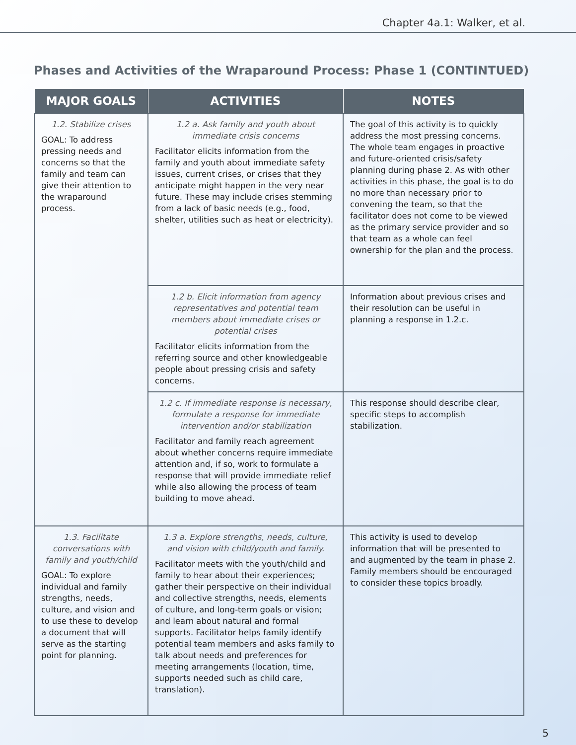Chapter 4a.1: Walker, et al.
Phases and Activities of the Wraparound Process: Phase 1 (CONTINTUED)
| MAJOR GOALS | ACTIVITIES | NOTES |
| --- | --- | --- |
| 1.2. Stabilize crises GOAL: To address pressing needs and concerns so that the family and team can give their attention to the wraparound process. | 1.2 a. Ask family and youth about immediate crisis concerns Facilitator elicits information from the family and youth about immediate safety issues, current crises, or crises that they anticipate might happen in the very near future. These may include crises stemming from a lack of basic needs (e.g., food, shelter, utilities such as heat or electricity). | The goal of this activity is to quickly address the most pressing concerns. The whole team engages in proactive and future-oriented crisis/safety planning during phase 2. As with other activities in this phase, the goal is to do no more than necessary prior to convening the team, so that the facilitator does not come to be viewed as the primary service provider and so that team as a whole can feel ownership for the plan and the process. |
| | 1.2 b. Elicit information from agency representatives and potential team members about immediate crises or potential crises Facilitator elicits information from the referring source and other knowledgeable people about pressing crisis and safety concerns. | Information about previous crises and their resolution can be useful in planning a response in 1.2.c. |
| | 1.2 c. If immediate response is necessary, formulate a response for immediate intervention and/or stabilization Facilitator and family reach agreement about whether concerns require immediate attention and, if so, work to formulate a response that will provide immediate relief while also allowing the process of team building to move ahead. | This response should describe clear, specific steps to accomplish stabilization. |
| 1.3. Facilitate conversations with family and youth/child GOAL: To explore individual and family strengths, needs, culture, and vision and to use these to develop a document that will serve as the starting point for planning. | 1.3 a. Explore strengths, needs, culture, and vision with child/youth and family. Facilitator meets with the youth/child and family to hear about their experiences; gather their perspective on their individual and collective strengths, needs, elements of culture, and long-term goals or vision; and learn about natural and formal supports. Facilitator helps family identify potential team members and asks family to talk about needs and preferences for meeting arrangements (location, time, supports needed such as child care, translation). | This activity is used to develop information that will be presented to and augmented by the team in phase 2. Family members should be encouraged to consider these topics broadly. |
5